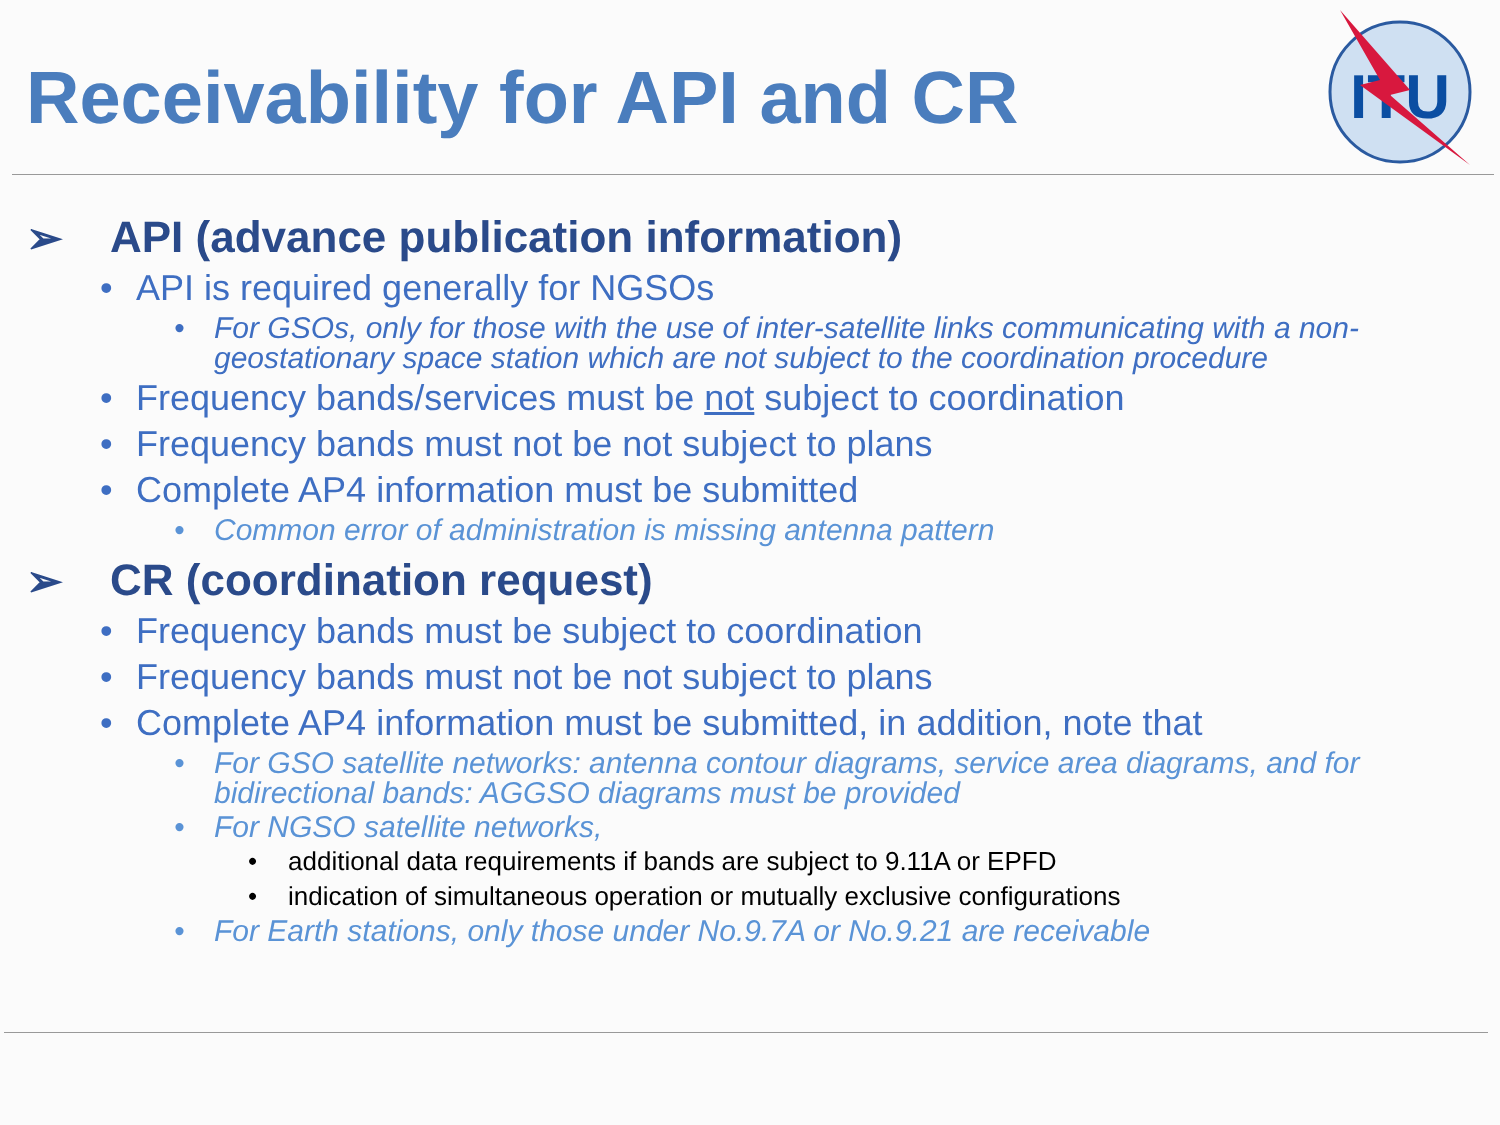Receivability for API and CR
ITU
➢ API (advance publication information)
• API is required generally for NGSOs
• For GSOs, only for those with the use of inter-satellite links communicating with a non-geostationary space station which are not subject to the coordination procedure
• Frequency bands/services must be not subject to coordination
• Frequency bands must not be not subject to plans
• Complete AP4 information must be submitted
• Common error of administration is missing antenna pattern
➢ CR (coordination request)
• Frequency bands must be subject to coordination
• Frequency bands must not be not subject to plans
• Complete AP4 information must be submitted, in addition, note that
• For GSO satellite networks: antenna contour diagrams, service area diagrams, and for bidirectional bands: AGGSO diagrams must be provided
• For NGSO satellite networks,
• additional data requirements if bands are subject to 9.11A or EPFD
• indication of simultaneous operation or mutually exclusive configurations
• For Earth stations, only those under No.9.7A or No.9.21 are receivable